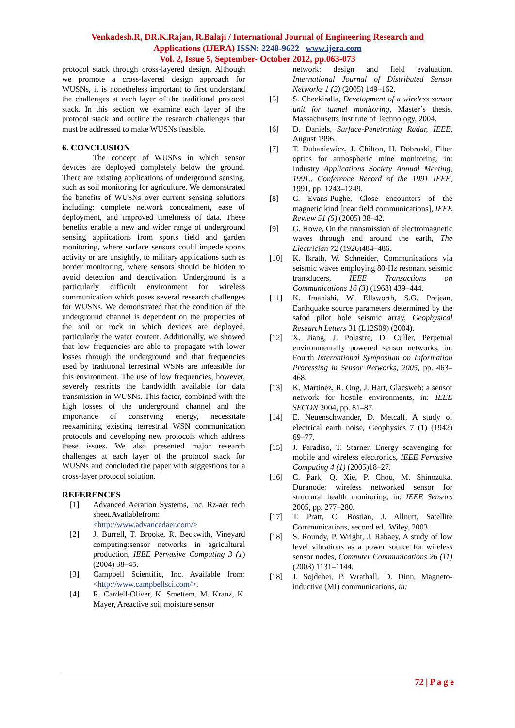Venkadesh.R, DR.K.Rajan, R.Balaji / International Journal of Engineering Research and
Applications (IJERA) ISSN: 2248-9622 www.ijera.com
Vol. 2, Issue 5, September- October 2012, pp.063-073
protocol stack through cross-layered design. Although we promote a cross-layered design approach for WUSNs, it is nonetheless important to first understand the challenges at each layer of the traditional protocol stack. In this section we examine each layer of the protocol stack and outline the research challenges that must be addressed to make WUSNs feasible.
6. CONCLUSION
The concept of WUSNs in which sensor devices are deployed completely below the ground. There are existing applications of underground sensing, such as soil monitoring for agriculture. We demonstrated the benefits of WUSNs over current sensing solutions including: complete network concealment, ease of deployment, and improved timeliness of data. These benefits enable a new and wider range of underground sensing applications from sports field and garden monitoring, where surface sensors could impede sports activity or are unsightly, to military applications such as border monitoring, where sensors should be hidden to avoid detection and deactivation. Underground is a particularly difficult environment for wireless communication which poses several research challenges for WUSNs. We demonstrated that the condition of the underground channel is dependent on the properties of the soil or rock in which devices are deployed, particularly the water content. Additionally, we showed that low frequencies are able to propagate with lower losses through the underground and that frequencies used by traditional terrestrial WSNs are infeasible for this environment. The use of low frequencies, however, severely restricts the bandwidth available for data transmission in WUSNs. This factor, combined with the high losses of the underground channel and the importance of conserving energy, necessitate reexamining existing terrestrial WSN communication protocols and developing new protocols which address these issues. We also presented major research challenges at each layer of the protocol stack for WUSNs and concluded the paper with suggestions for a cross-layer protocol solution.
REFERENCES
[1] Advanced Aeration Systems, Inc. Rz-aer tech sheet.Availablefrom:<http://www.advancedaer.com/>
[2] J. Burrell, T. Brooke, R. Beckwith, Vineyard computing:sensor networks in agricultural production, IEEE Pervasive Computing 3 (1) (2004) 38–45.
[3] Campbell Scientific, Inc. Available from: <http://www.campbellsci.com/>.
[4] R. Cardell-Oliver, K. Smettem, M. Kranz, K. Mayer, Areactive soil moisture sensor
network: design and field evaluation, International Journal of Distributed Sensor Networks 1 (2) (2005) 149–162.
[5] S. Cheekiralla, Development of a wireless sensor unit for tunnel monitoring, Master’s thesis, Massachusetts Institute of Technology, 2004.
[6] D. Daniels, Surface-Penetrating Radar, IEEE, August 1996.
[7] T. Dubaniewicz, J. Chilton, H. Dobroski, Fiber optics for atmospheric mine monitoring, in: Industry Applications Society Annual Meeting, 1991., Conference Record of the 1991 IEEE, 1991, pp. 1243–1249.
[8] C. Evans-Pughe, Close encounters of the magnetic kind [near field communications], IEEE Review 51 (5) (2005) 38–42.
[9] G. Howe, On the transmission of electromagnetic waves through and around the earth, The Electrician 72 (1926)484–486.
[10] K. Ikrath, W. Schneider, Communications via seismic waves employing 80-Hz resonant seismic transducers, IEEE Transactions on Communications 16 (3) (1968) 439–444.
[11] K. Imanishi, W. Ellsworth, S.G. Prejean, Earthquake source parameters determined by the safod pilot hole seismic array, Geophysical Research Letters 31 (L12S09) (2004).
[12] X. Jiang, J. Polastre, D. Culler, Perpetual environmentally powered sensor networks, in: Fourth International Symposium on Information Processing in Sensor Networks, 2005, pp. 463–468.
[13] K. Martinez, R. Ong, J. Hart, Glacsweb: a sensor network for hostile environments, in: IEEE SECON 2004, pp. 81–87.
[14] E. Neuenschwander, D. Metcalf, A study of electrical earth noise, Geophysics 7 (1) (1942) 69–77.
[15] J. Paradiso, T. Starner, Energy scavenging for mobile and wireless electronics, IEEE Pervasive Computing 4 (1) (2005)18–27.
[16] C. Park, Q. Xie, P. Chou, M. Shinozuka, Duranode: wireless networked sensor for structural health monitoring, in: IEEE Sensors 2005, pp. 277–280.
[17] T. Pratt, C. Bostian, J. Allnutt, Satellite Communications, second ed., Wiley, 2003.
[18] S. Roundy, P. Wright, J. Rabaey, A study of low level vibrations as a power source for wireless sensor nodes, Computer Communications 26 (11) (2003) 1131–1144.
[18] J. Sojdehei, P. Wrathall, D. Dinn, Magneto-inductive (MI) communications, in:
72 | P a g e